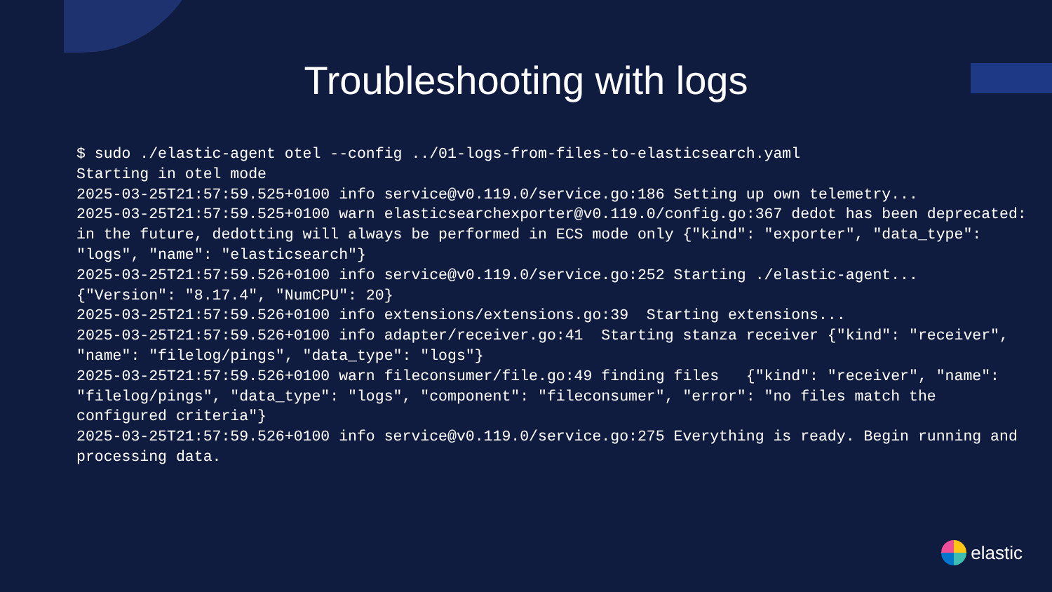Troubleshooting with logs
$ sudo ./elastic-agent otel --config ../01-logs-from-files-to-elasticsearch.yaml
Starting in otel mode
2025-03-25T21:57:59.525+0100 info service@v0.119.0/service.go:186 Setting up own telemetry...
2025-03-25T21:57:59.525+0100 warn elasticsearchexporter@v0.119.0/config.go:367 dedot has been deprecated: in the future, dedotting will always be performed in ECS mode only {"kind": "exporter", "data_type": "logs", "name": "elasticsearch"}
2025-03-25T21:57:59.526+0100 info service@v0.119.0/service.go:252 Starting ./elastic-agent...   {"Version": "8.17.4", "NumCPU": 20}
2025-03-25T21:57:59.526+0100 info extensions/extensions.go:39  Starting extensions...
2025-03-25T21:57:59.526+0100 info adapter/receiver.go:41  Starting stanza receiver {"kind": "receiver", "name": "filelog/pings", "data_type": "logs"}
2025-03-25T21:57:59.526+0100 warn fileconsumer/file.go:49 finding files   {"kind": "receiver", "name": "filelog/pings", "data_type": "logs", "component": "fileconsumer", "error": "no files match the configured criteria"}
2025-03-25T21:57:59.526+0100 info service@v0.119.0/service.go:275 Everything is ready. Begin running and processing data.
elastic